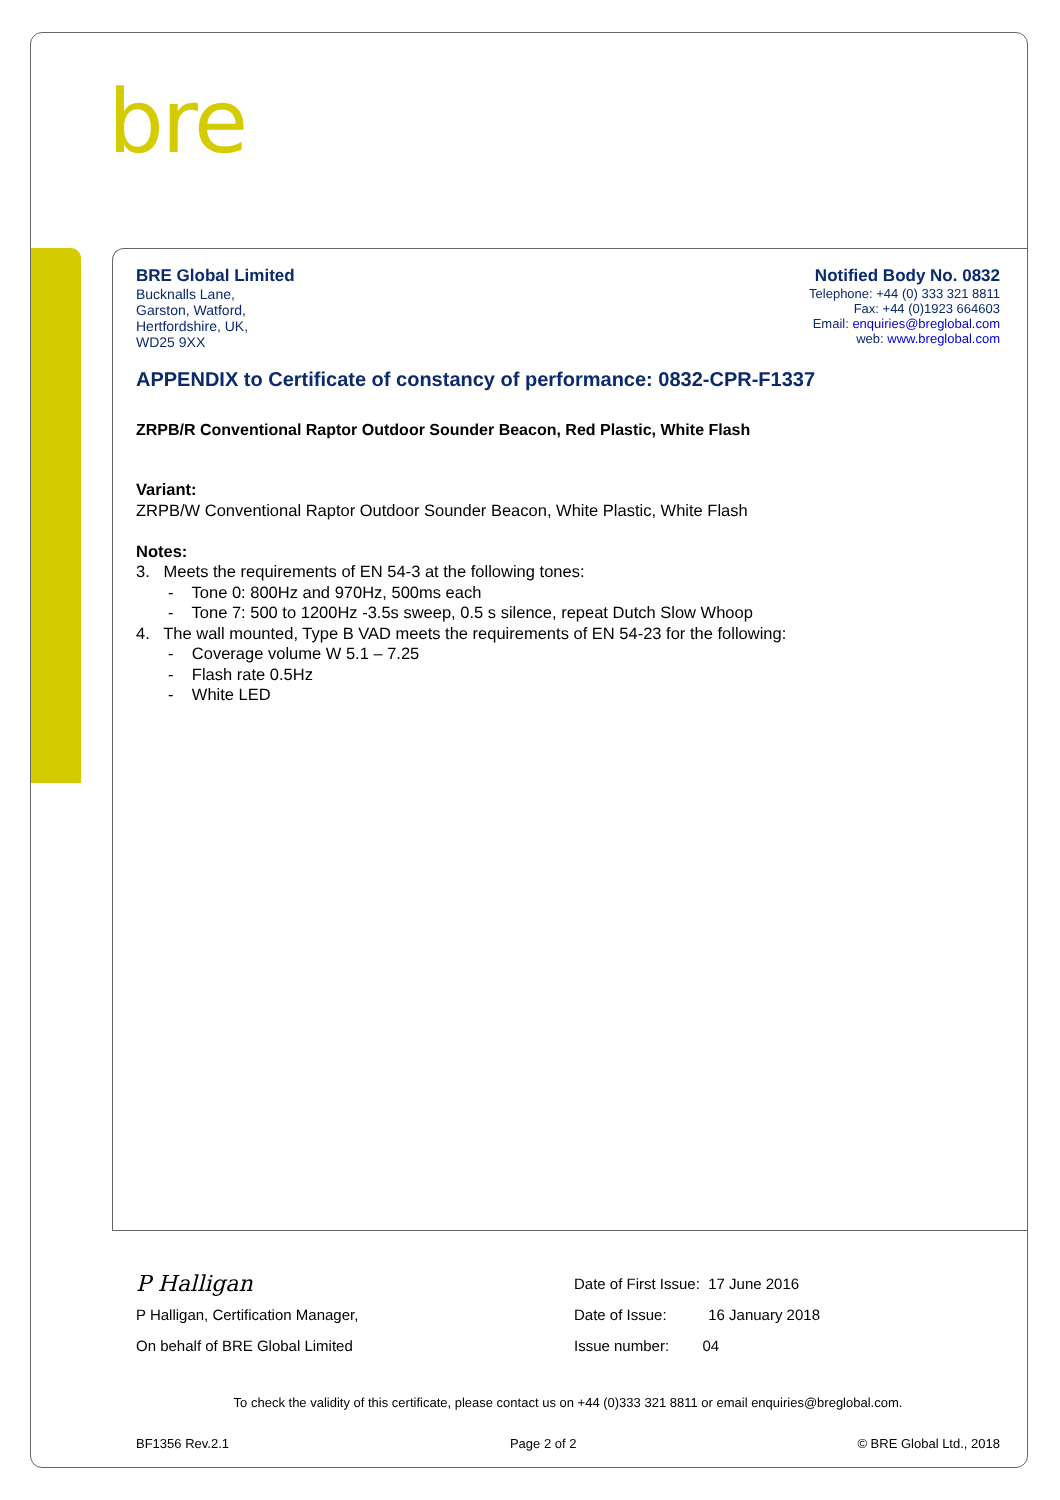bre
BRE Global Limited
Bucknalls Lane,
Garston, Watford,
Hertfordshire, UK,
WD25 9XX
Notified Body No. 0832
Telephone: +44 (0) 333 321 8811
Fax: +44 (0)1923 664603
Email: enquiries@breglobal.com
web: www.breglobal.com
APPENDIX to Certificate of constancy of performance: 0832-CPR-F1337
ZRPB/R Conventional Raptor Outdoor Sounder Beacon, Red Plastic, White Flash
Variant:
ZRPB/W Conventional Raptor Outdoor Sounder Beacon, White Plastic, White Flash
Notes:
3. Meets the requirements of EN 54-3 at the following tones:
- Tone 0: 800Hz and 970Hz, 500ms each
- Tone 7: 500 to 1200Hz -3.5s sweep, 0.5 s silence, repeat Dutch Slow Whoop
4. The wall mounted, Type B VAD meets the requirements of EN 54-23 for the following:
- Coverage volume W 5.1 – 7.25
- Flash rate 0.5Hz
- White LED
P Halligan
P Halligan, Certification Manager,
On behalf of BRE Global Limited
Date of First Issue: 17 June 2016
Date of Issue: 16 January 2018
Issue number: 04
To check the validity of this certificate, please contact us on +44 (0)333 321 8811 or email enquiries@breglobal.com.
BF1356 Rev.2.1 Page 2 of 2 © BRE Global Ltd., 2018